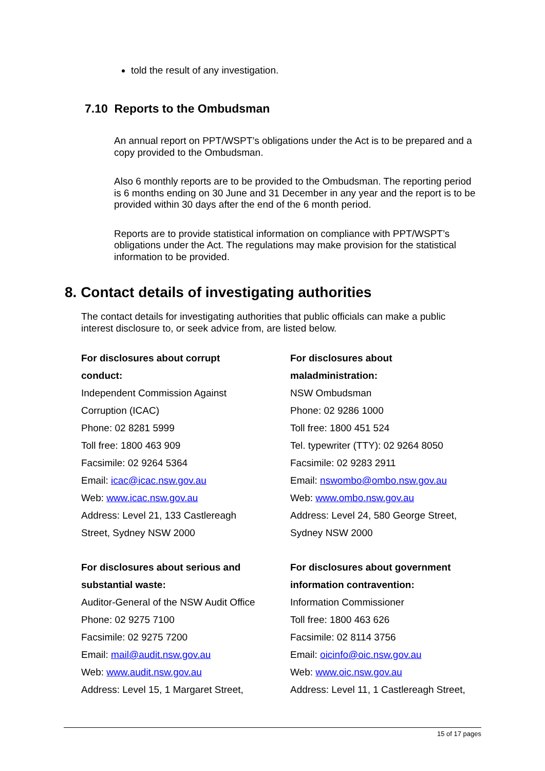told the result of any investigation.
7.10 Reports to the Ombudsman
An annual report on PPT/WSPT’s obligations under the Act is to be prepared and a copy provided to the Ombudsman.
Also 6 monthly reports are to be provided to the Ombudsman. The reporting period is 6 months ending on 30 June and 31 December in any year and the report is to be provided within 30 days after the end of the 6 month period.
Reports are to provide statistical information on compliance with PPT/WSPT’s obligations under the Act. The regulations may make provision for the statistical information to be provided.
8. Contact details of investigating authorities
The contact details for investigating authorities that public officials can make a public interest disclosure to, or seek advice from, are listed below.
For disclosures about corrupt
conduct:
Independent Commission Against
Corruption (ICAC)
Phone: 02 8281 5999
Toll free: 1800 463 909
Facsimile: 02 9264 5364
Email: icac@icac.nsw.gov.au
Web: www.icac.nsw.gov.au
Address: Level 21, 133 Castlereagh
Street, Sydney NSW 2000
For disclosures about
maladministration:
NSW Ombudsman
Phone: 02 9286 1000
Toll free: 1800 451 524
Tel. typewriter (TTY): 02 9264 8050
Facsimile: 02 9283 2911
Email: nswombo@ombo.nsw.gov.au
Web: www.ombo.nsw.gov.au
Address: Level 24, 580 George Street,
Sydney NSW 2000
For disclosures about serious and
substantial waste:
Auditor-General of the NSW Audit Office
Phone: 02 9275 7100
Facsimile: 02 9275 7200
Email: mail@audit.nsw.gov.au
Web: www.audit.nsw.gov.au
Address: Level 15, 1 Margaret Street,
For disclosures about government
information contravention:
Information Commissioner
Toll free: 1800 463 626
Facsimile: 02 8114 3756
Email: oicinfo@oic.nsw.gov.au
Web: www.oic.nsw.gov.au
Address: Level 11, 1 Castlereagh Street,
15 of 17 pages